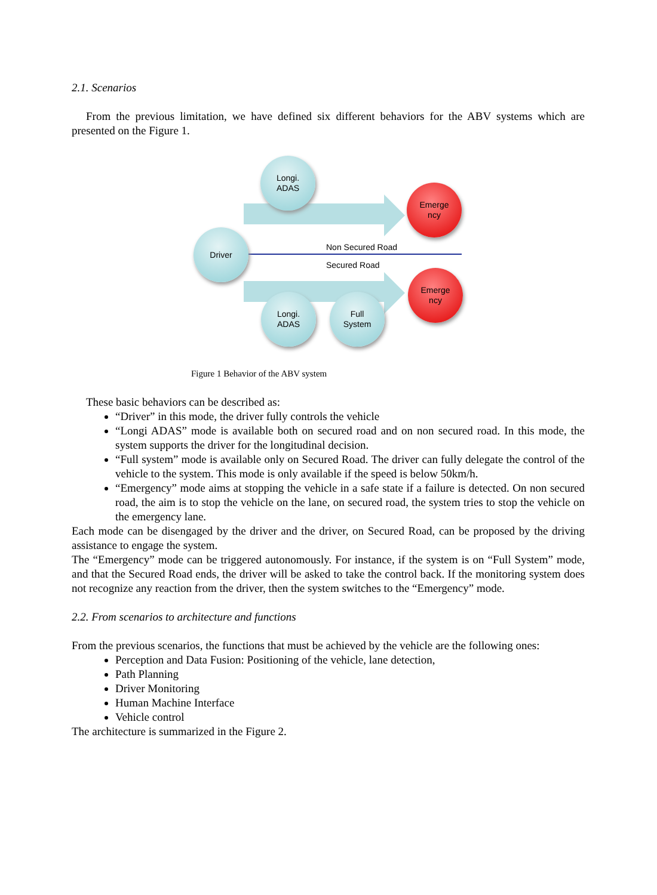2.1. Scenarios
From the previous limitation, we have defined six different behaviors for the ABV systems which are presented on the Figure 1.
Longi.
ADAS
Emerge
ncy
Driver
Non Secured Road
Secured Road
Emerge
ncy
Longi.
ADAS
Full
System
Figure 1 Behavior of the ABV system
These basic behaviors can be described as:
“Driver” in this mode, the driver fully controls the vehicle
“Longi ADAS” mode is available both on secured road and on non secured road. In this mode, the system supports the driver for the longitudinal decision.
“Full system” mode is available only on Secured Road. The driver can fully delegate the control of the vehicle to the system. This mode is only available if the speed is below 50km/h.
“Emergency” mode aims at stopping the vehicle in a safe state if a failure is detected. On non secured road, the aim is to stop the vehicle on the lane, on secured road, the system tries to stop the vehicle on the emergency lane.
Each mode can be disengaged by the driver and the driver, on Secured Road, can be proposed by the driving assistance to engage the system.
The “Emergency” mode can be triggered autonomously. For instance, if the system is on “Full System” mode, and that the Secured Road ends, the driver will be asked to take the control back. If the monitoring system does not recognize any reaction from the driver, then the system switches to the “Emergency” mode.
2.2. From scenarios to architecture and functions
From the previous scenarios, the functions that must be achieved by the vehicle are the following ones:
Perception and Data Fusion: Positioning of the vehicle, lane detection,
Path Planning
Driver Monitoring
Human Machine Interface
Vehicle control
The architecture is summarized in the Figure 2.